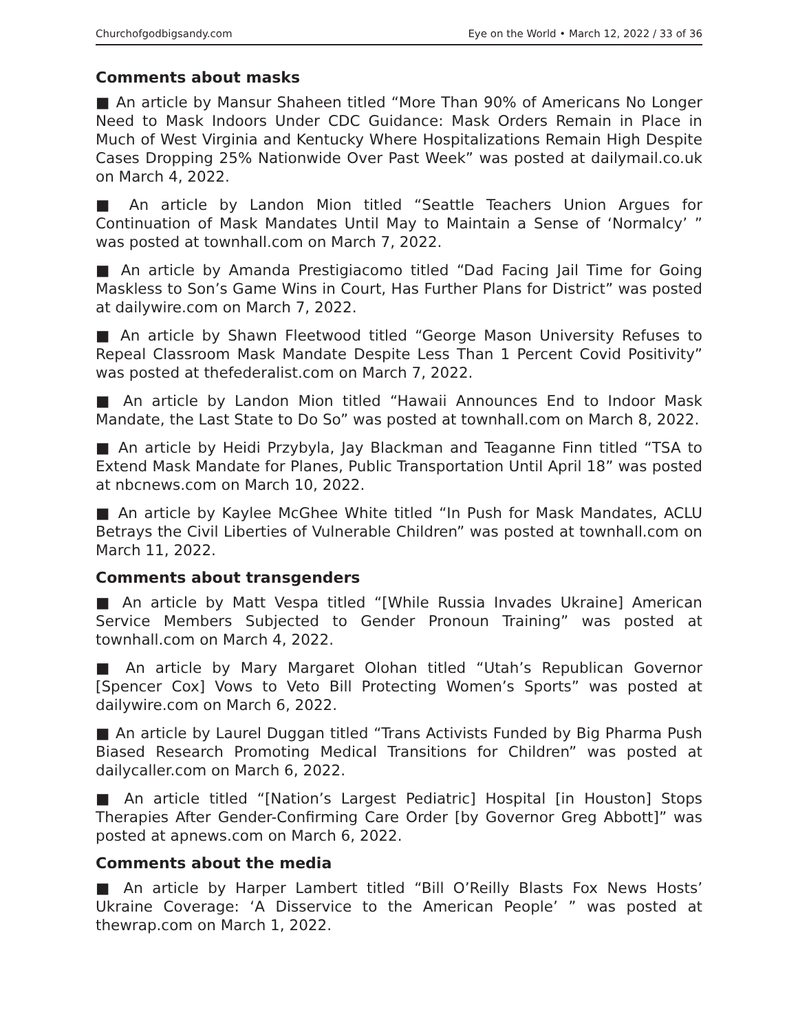Churchofgodbigsandy.com Eye on the World • March 12, 2022 / 33 of 36
Comments about masks
■ An article by Mansur Shaheen titled “More Than 90% of Americans No Longer Need to Mask Indoors Under CDC Guidance: Mask Orders Remain in Place in Much of West Virginia and Kentucky Where Hospitalizations Remain High Despite Cases Dropping 25% Nationwide Over Past Week” was posted at dailymail.co.uk on March 4, 2022.
■ An article by Landon Mion titled “Seattle Teachers Union Argues for Continuation of Mask Mandates Until May to Maintain a Sense of ‘Normalcy’ ” was posted at townhall.com on March 7, 2022.
■ An article by Amanda Prestigiacomo titled “Dad Facing Jail Time for Going Maskless to Son’s Game Wins in Court, Has Further Plans for District” was posted at dailywire.com on March 7, 2022.
■ An article by Shawn Fleetwood titled “George Mason University Refuses to Repeal Classroom Mask Mandate Despite Less Than 1 Percent Covid Positivity” was posted at thefederalist.com on March 7, 2022.
■ An article by Landon Mion titled “Hawaii Announces End to Indoor Mask Mandate, the Last State to Do So” was posted at townhall.com on March 8, 2022.
■ An article by Heidi Przybyla, Jay Blackman and Teaganne Finn titled “TSA to Extend Mask Mandate for Planes, Public Transportation Until April 18” was posted at nbcnews.com on March 10, 2022.
■ An article by Kaylee McGhee White titled “In Push for Mask Mandates, ACLU Betrays the Civil Liberties of Vulnerable Children” was posted at townhall.com on March 11, 2022.
Comments about transgenders
■ An article by Matt Vespa titled “[While Russia Invades Ukraine] American Service Members Subjected to Gender Pronoun Training” was posted at townhall.com on March 4, 2022.
■ An article by Mary Margaret Olohan titled “Utah’s Republican Governor [Spencer Cox] Vows to Veto Bill Protecting Women’s Sports” was posted at dailywire.com on March 6, 2022.
■ An article by Laurel Duggan titled “Trans Activists Funded by Big Pharma Push Biased Research Promoting Medical Transitions for Children” was posted at dailycaller.com on March 6, 2022.
■ An article titled “[Nation’s Largest Pediatric] Hospital [in Houston] Stops Therapies After Gender-Confirming Care Order [by Governor Greg Abbott]” was posted at apnews.com on March 6, 2022.
Comments about the media
■ An article by Harper Lambert titled “Bill O’Reilly Blasts Fox News Hosts’ Ukraine Coverage: ‘A Disservice to the American People’ ” was posted at thewrap.com on March 1, 2022.